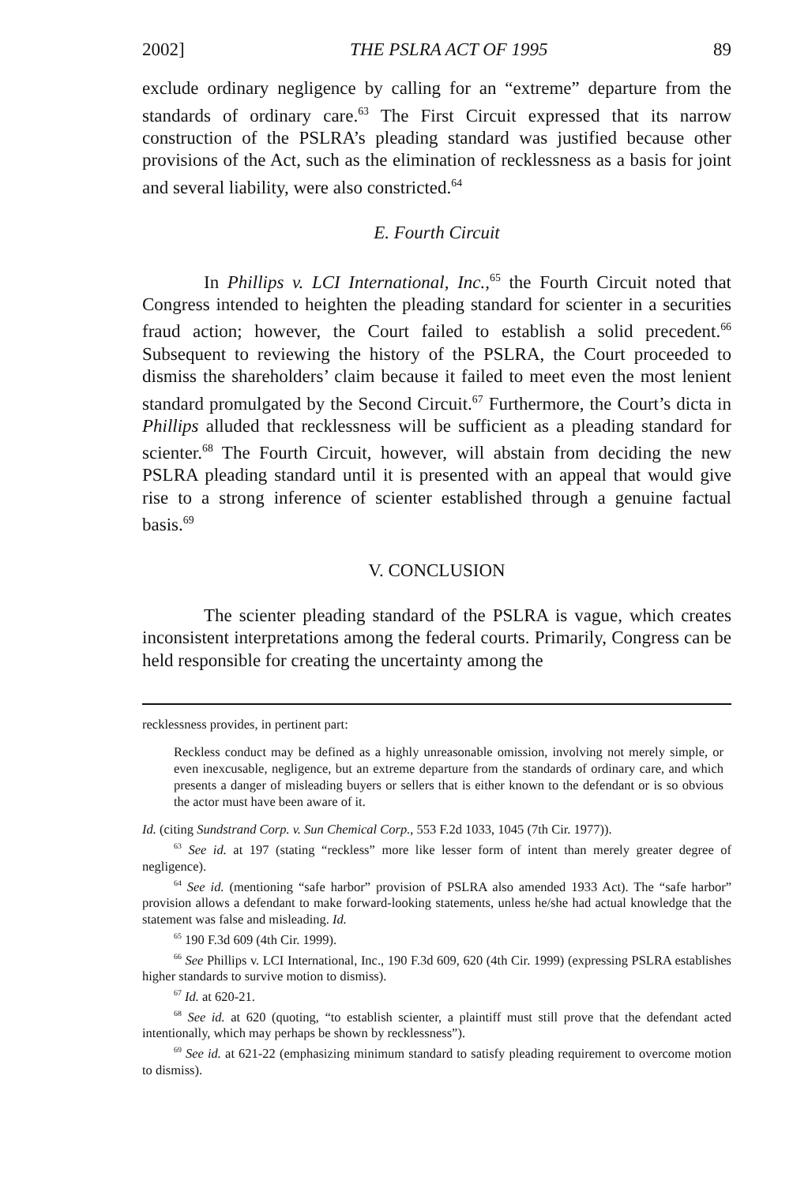2002] THE PSLRA ACT OF 1995 89
exclude ordinary negligence by calling for an “extreme” departure from the standards of ordinary care.<sup>63</sup> The First Circuit expressed that its narrow construction of the PSLRA’s pleading standard was justified because other provisions of the Act, such as the elimination of recklessness as a basis for joint and several liability, were also constricted.<sup>64</sup>
E. Fourth Circuit
In Phillips v. LCI International, Inc.,<sup>65</sup> the Fourth Circuit noted that Congress intended to heighten the pleading standard for scienter in a securities fraud action; however, the Court failed to establish a solid precedent.<sup>66</sup> Subsequent to reviewing the history of the PSLRA, the Court proceeded to dismiss the shareholders’ claim because it failed to meet even the most lenient standard promulgated by the Second Circuit.<sup>67</sup> Furthermore, the Court’s dicta in Phillips alluded that recklessness will be sufficient as a pleading standard for scienter.<sup>68</sup> The Fourth Circuit, however, will abstain from deciding the new PSLRA pleading standard until it is presented with an appeal that would give rise to a strong inference of scienter established through a genuine factual basis.<sup>69</sup>
V. CONCLUSION
The scienter pleading standard of the PSLRA is vague, which creates inconsistent interpretations among the federal courts. Primarily, Congress can be held responsible for creating the uncertainty among the
recklessness provides, in pertinent part:
Reckless conduct may be defined as a highly unreasonable omission, involving not merely simple, or even inexcusable, negligence, but an extreme departure from the standards of ordinary care, and which presents a danger of misleading buyers or sellers that is either known to the defendant or is so obvious the actor must have been aware of it.
Id. (citing Sundstrand Corp. v. Sun Chemical Corp., 553 F.2d 1033, 1045 (7th Cir. 1977)).
<sup>63</sup> See id. at 197 (stating “reckless” more like lesser form of intent than merely greater degree of negligence).
<sup>64</sup> See id. (mentioning “safe harbor” provision of PSLRA also amended 1933 Act). The “safe harbor” provision allows a defendant to make forward-looking statements, unless he/she had actual knowledge that the statement was false and misleading. Id.
<sup>65</sup> 190 F.3d 609 (4th Cir. 1999).
<sup>66</sup> See Phillips v. LCI International, Inc., 190 F.3d 609, 620 (4th Cir. 1999) (expressing PSLRA establishes higher standards to survive motion to dismiss).
<sup>67</sup> Id. at 620-21.
<sup>68</sup> See id. at 620 (quoting, “to establish scienter, a plaintiff must still prove that the defendant acted intentionally, which may perhaps be shown by recklessness”).
<sup>69</sup> See id. at 621-22 (emphasizing minimum standard to satisfy pleading requirement to overcome motion to dismiss).